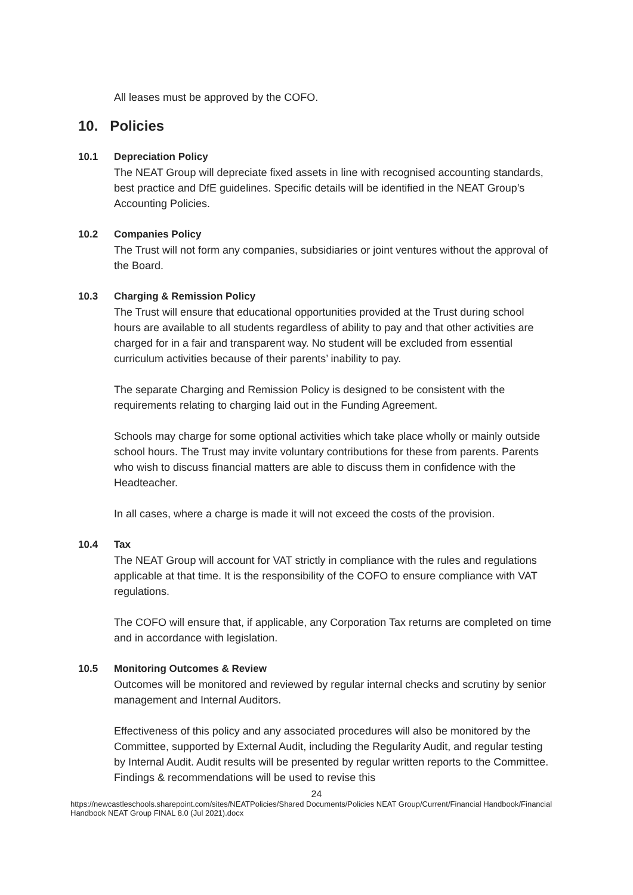All leases must be approved by the COFO.
10. Policies
10.1 Depreciation Policy
The NEAT Group will depreciate fixed assets in line with recognised accounting standards, best practice and DfE guidelines. Specific details will be identified in the NEAT Group’s Accounting Policies.
10.2 Companies Policy
The Trust will not form any companies, subsidiaries or joint ventures without the approval of the Board.
10.3 Charging & Remission Policy
The Trust will ensure that educational opportunities provided at the Trust during school hours are available to all students regardless of ability to pay and that other activities are charged for in a fair and transparent way. No student will be excluded from essential curriculum activities because of their parents’ inability to pay.
The separate Charging and Remission Policy is designed to be consistent with the requirements relating to charging laid out in the Funding Agreement.
Schools may charge for some optional activities which take place wholly or mainly outside school hours. The Trust may invite voluntary contributions for these from parents. Parents who wish to discuss financial matters are able to discuss them in confidence with the Headteacher.
In all cases, where a charge is made it will not exceed the costs of the provision.
10.4 Tax
The NEAT Group will account for VAT strictly in compliance with the rules and regulations applicable at that time. It is the responsibility of the COFO to ensure compliance with VAT regulations.
The COFO will ensure that, if applicable, any Corporation Tax returns are completed on time and in accordance with legislation.
10.5 Monitoring Outcomes & Review
Outcomes will be monitored and reviewed by regular internal checks and scrutiny by senior management and Internal Auditors.
Effectiveness of this policy and any associated procedures will also be monitored by the Committee, supported by External Audit, including the Regularity Audit, and regular testing by Internal Audit. Audit results will be presented by regular written reports to the Committee. Findings & recommendations will be used to revise this
24
https://newcastleschools.sharepoint.com/sites/NEATPolicies/Shared Documents/Policies NEAT Group/Current/Financial Handbook/Financial Handbook NEAT Group FINAL 8.0 (Jul 2021).docx